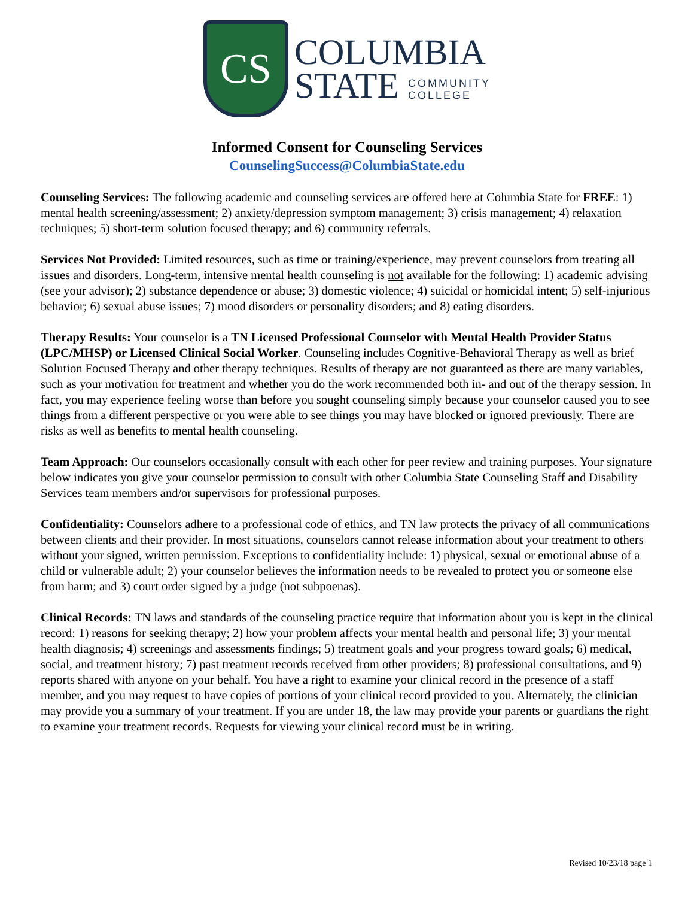CS
COLUMBIA
STATE COMMUNITY
COLLEGE
Informed Consent for Counseling Services
CounselingSuccess@ColumbiaState.edu
Counseling Services: The following academic and counseling services are offered here at Columbia State for FREE: 1) mental health screening/assessment; 2) anxiety/depression symptom management; 3) crisis management; 4) relaxation techniques; 5) short-term solution focused therapy; and 6) community referrals.
Services Not Provided: Limited resources, such as time or training/experience, may prevent counselors from treating all issues and disorders. Long-term, intensive mental health counseling is not available for the following: 1) academic advising (see your advisor); 2) substance dependence or abuse; 3) domestic violence; 4) suicidal or homicidal intent; 5) self-injurious behavior; 6) sexual abuse issues; 7) mood disorders or personality disorders; and 8) eating disorders.
Therapy Results: Your counselor is a TN Licensed Professional Counselor with Mental Health Provider Status (LPC/MHSP) or Licensed Clinical Social Worker. Counseling includes Cognitive-Behavioral Therapy as well as brief Solution Focused Therapy and other therapy techniques. Results of therapy are not guaranteed as there are many variables, such as your motivation for treatment and whether you do the work recommended both in- and out of the therapy session. In fact, you may experience feeling worse than before you sought counseling simply because your counselor caused you to see things from a different perspective or you were able to see things you may have blocked or ignored previously. There are risks as well as benefits to mental health counseling.
Team Approach: Our counselors occasionally consult with each other for peer review and training purposes. Your signature below indicates you give your counselor permission to consult with other Columbia State Counseling Staff and Disability Services team members and/or supervisors for professional purposes.
Confidentiality: Counselors adhere to a professional code of ethics, and TN law protects the privacy of all communications between clients and their provider. In most situations, counselors cannot release information about your treatment to others without your signed, written permission. Exceptions to confidentiality include: 1) physical, sexual or emotional abuse of a child or vulnerable adult; 2) your counselor believes the information needs to be revealed to protect you or someone else from harm; and 3) court order signed by a judge (not subpoenas).
Clinical Records: TN laws and standards of the counseling practice require that information about you is kept in the clinical record: 1) reasons for seeking therapy; 2) how your problem affects your mental health and personal life; 3) your mental health diagnosis; 4) screenings and assessments findings; 5) treatment goals and your progress toward goals; 6) medical, social, and treatment history; 7) past treatment records received from other providers; 8) professional consultations, and 9) reports shared with anyone on your behalf. You have a right to examine your clinical record in the presence of a staff member, and you may request to have copies of portions of your clinical record provided to you. Alternately, the clinician may provide you a summary of your treatment. If you are under 18, the law may provide your parents or guardians the right to examine your treatment records. Requests for viewing your clinical record must be in writing.
Revised 10/23/18 page 1